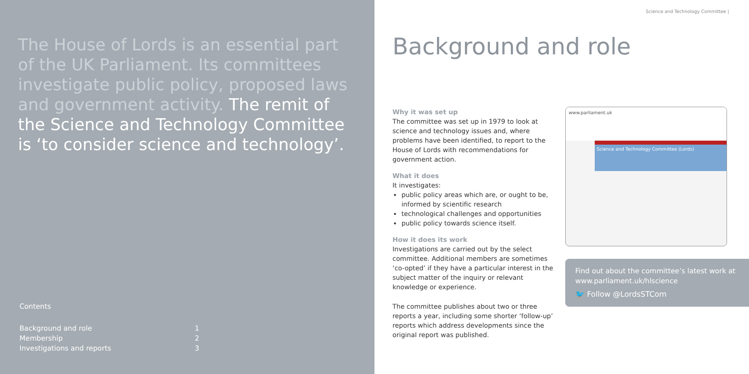The House of Lords is an essential part of the UK Parliament. Its committees investigate public policy, proposed laws and government activity. The remit of the Science and Technology Committee is ‘to consider science and technology’.
Contents
Background and role 1
Membership 2
Investigations and reports 3
Science and Technology Committee |
Background and role
Why it was set up
The committee was set up in 1979 to look at science and technology issues and, where problems have been identified, to report to the House of Lords with recommendations for government action.
What it does
It investigates:
public policy areas which are, or ought to be, informed by scientific research
technological challenges and opportunities
public policy towards science itself.
How it does its work
Investigations are carried out by the select committee. Additional members are sometimes ‘co-opted’ if they have a particular interest in the subject matter of the inquiry or relevant knowledge or experience.
The committee publishes about two or three reports a year, including some shorter ‘follow-up’ reports which address developments since the original report was published.
www.parliament.uk
Science and Technology Committee (Lords)
Find out about the committee’s latest work at www.parliament.uk/hlscience
🐦 Follow @LordsSTCom